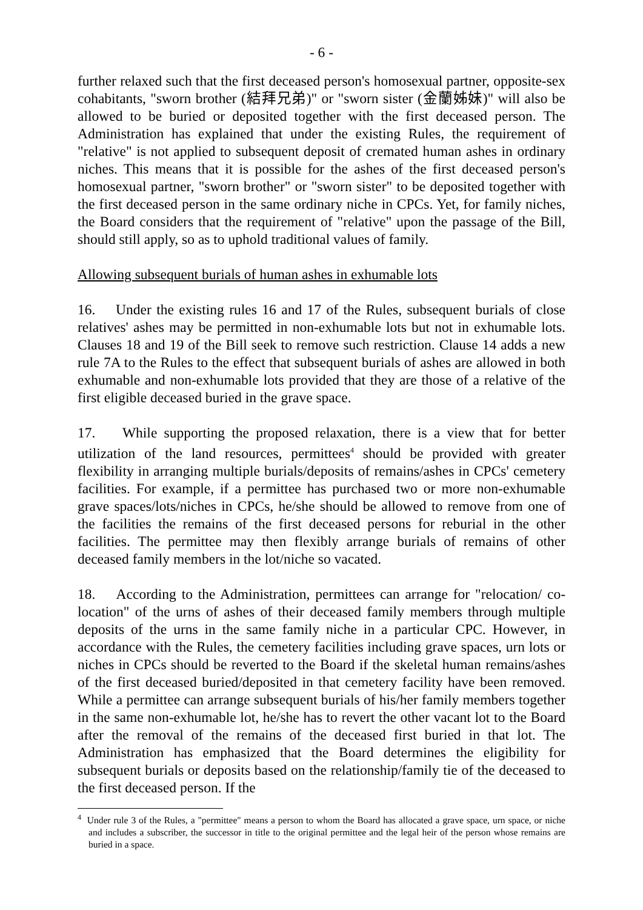- 6 -
further relaxed such that the first deceased person's homosexual partner, opposite-sex cohabitants, "sworn brother (結拜兄弟)" or "sworn sister (金蘭姊妹)" will also be allowed to be buried or deposited together with the first deceased person. The Administration has explained that under the existing Rules, the requirement of "relative" is not applied to subsequent deposit of cremated human ashes in ordinary niches. This means that it is possible for the ashes of the first deceased person's homosexual partner, "sworn brother" or "sworn sister" to be deposited together with the first deceased person in the same ordinary niche in CPCs. Yet, for family niches, the Board considers that the requirement of "relative" upon the passage of the Bill, should still apply, so as to uphold traditional values of family.
Allowing subsequent burials of human ashes in exhumable lots
16. Under the existing rules 16 and 17 of the Rules, subsequent burials of close relatives' ashes may be permitted in non-exhumable lots but not in exhumable lots. Clauses 18 and 19 of the Bill seek to remove such restriction. Clause 14 adds a new rule 7A to the Rules to the effect that subsequent burials of ashes are allowed in both exhumable and non-exhumable lots provided that they are those of a relative of the first eligible deceased buried in the grave space.
17. While supporting the proposed relaxation, there is a view that for better utilization of the land resources, permittees<sup>4</sup> should be provided with greater flexibility in arranging multiple burials/deposits of remains/ashes in CPCs' cemetery facilities. For example, if a permittee has purchased two or more non-exhumable grave spaces/lots/niches in CPCs, he/she should be allowed to remove from one of the facilities the remains of the first deceased persons for reburial in the other facilities. The permittee may then flexibly arrange burials of remains of other deceased family members in the lot/niche so vacated.
18. According to the Administration, permittees can arrange for "relocation/ co-location" of the urns of ashes of their deceased family members through multiple deposits of the urns in the same family niche in a particular CPC. However, in accordance with the Rules, the cemetery facilities including grave spaces, urn lots or niches in CPCs should be reverted to the Board if the skeletal human remains/ashes of the first deceased buried/deposited in that cemetery facility have been removed. While a permittee can arrange subsequent burials of his/her family members together in the same non-exhumable lot, he/she has to revert the other vacant lot to the Board after the removal of the remains of the deceased first buried in that lot. The Administration has emphasized that the Board determines the eligibility for subsequent burials or deposits based on the relationship/family tie of the deceased to the first deceased person. If the
<sup>4</sup> Under rule 3 of the Rules, a "permittee" means a person to whom the Board has allocated a grave space, urn space, or niche and includes a subscriber, the successor in title to the original permittee and the legal heir of the person whose remains are buried in a space.